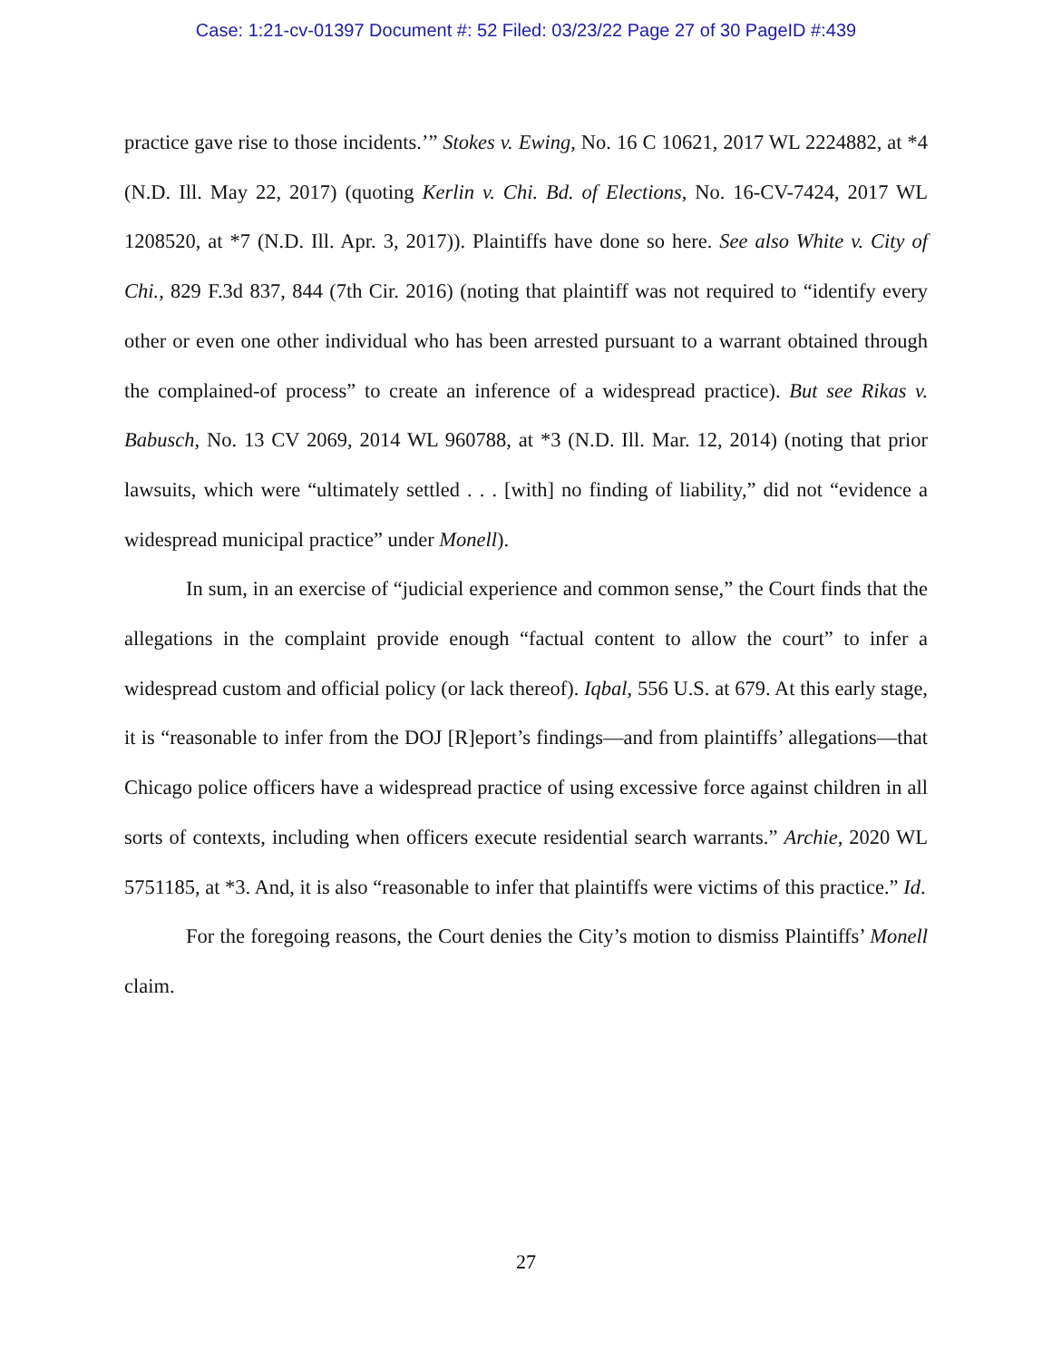Case: 1:21-cv-01397 Document #: 52 Filed: 03/23/22 Page 27 of 30 PageID #:439
practice gave rise to those incidents.’” Stokes v. Ewing, No. 16 C 10621, 2017 WL 2224882, at *4 (N.D. Ill. May 22, 2017) (quoting Kerlin v. Chi. Bd. of Elections, No. 16-CV-7424, 2017 WL 1208520, at *7 (N.D. Ill. Apr. 3, 2017)). Plaintiffs have done so here. See also White v. City of Chi., 829 F.3d 837, 844 (7th Cir. 2016) (noting that plaintiff was not required to “identify every other or even one other individual who has been arrested pursuant to a warrant obtained through the complained-of process” to create an inference of a widespread practice). But see Rikas v. Babusch, No. 13 CV 2069, 2014 WL 960788, at *3 (N.D. Ill. Mar. 12, 2014) (noting that prior lawsuits, which were “ultimately settled . . . [with] no finding of liability,” did not “evidence a widespread municipal practice” under Monell).
In sum, in an exercise of “judicial experience and common sense,” the Court finds that the allegations in the complaint provide enough “factual content to allow the court” to infer a widespread custom and official policy (or lack thereof). Iqbal, 556 U.S. at 679. At this early stage, it is “reasonable to infer from the DOJ [R]eport’s findings—and from plaintiffs’ allegations—that Chicago police officers have a widespread practice of using excessive force against children in all sorts of contexts, including when officers execute residential search warrants.” Archie, 2020 WL 5751185, at *3. And, it is also “reasonable to infer that plaintiffs were victims of this practice.” Id.
For the foregoing reasons, the Court denies the City’s motion to dismiss Plaintiffs’ Monell claim.
27